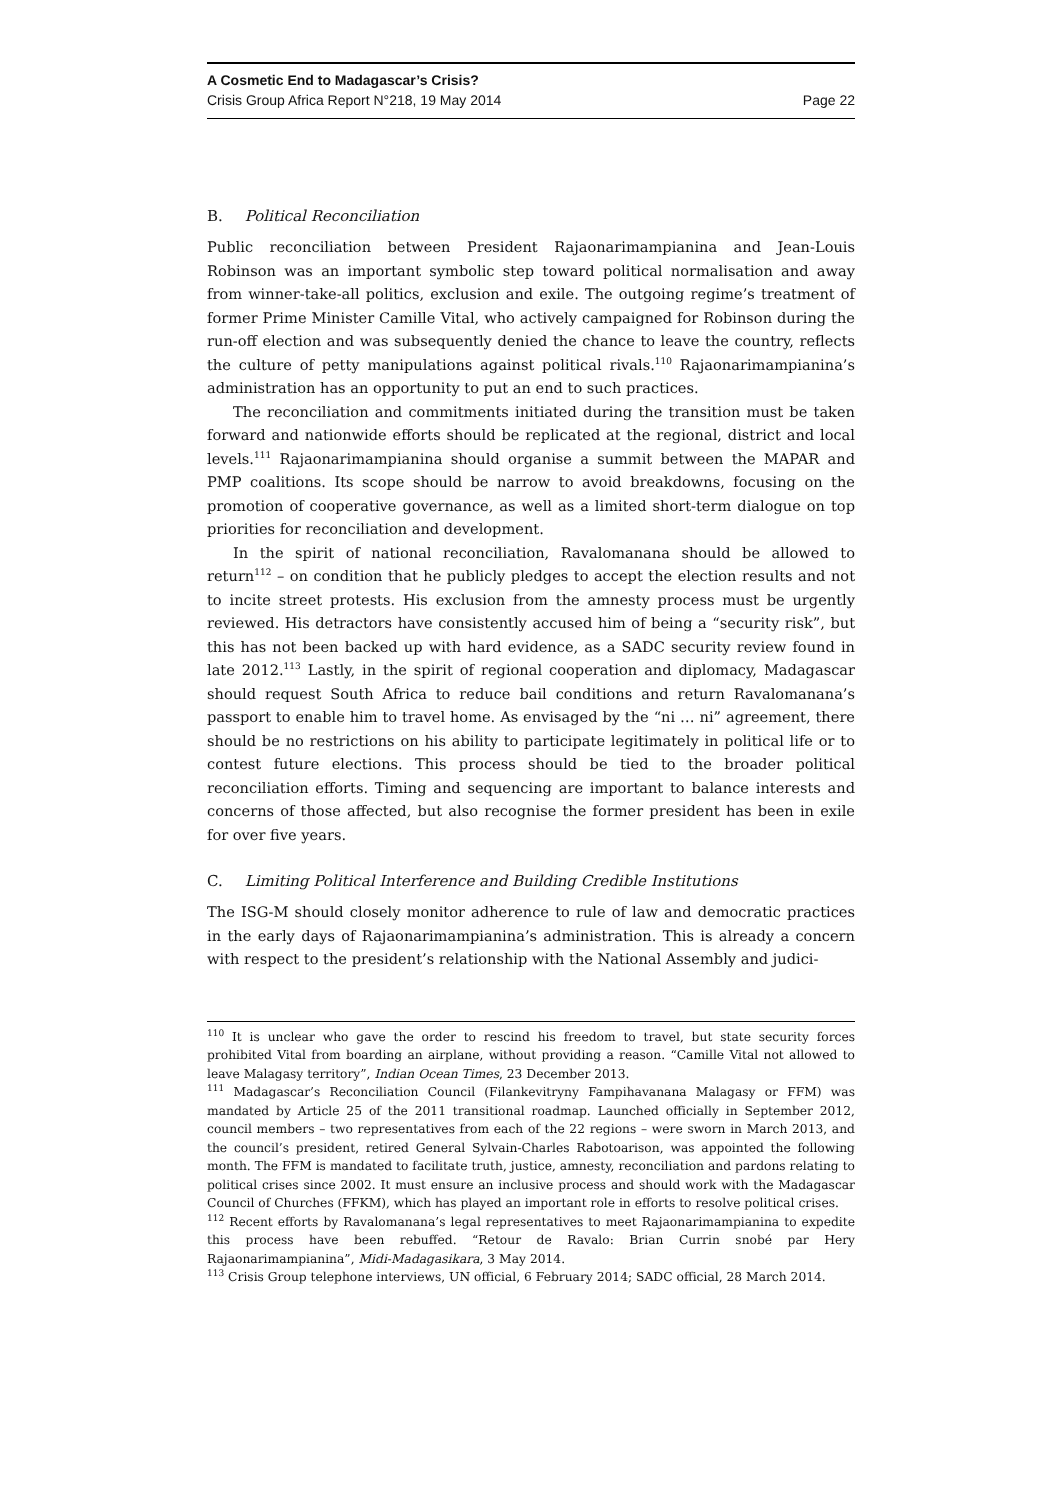A Cosmetic End to Madagascar’s Crisis?
Crisis Group Africa Report N°218, 19 May 2014 Page 22
B. Political Reconciliation
Public reconciliation between President Rajaonarimampianina and Jean-Louis Robinson was an important symbolic step toward political normalisation and away from winner-take-all politics, exclusion and exile. The outgoing regime’s treatment of former Prime Minister Camille Vital, who actively campaigned for Robinson during the run-off election and was subsequently denied the chance to leave the country, reflects the culture of petty manipulations against political rivals.<sup>110</sup> Rajaonarimampianina’s administration has an opportunity to put an end to such practices.
The reconciliation and commitments initiated during the transition must be taken forward and nationwide efforts should be replicated at the regional, district and local levels.<sup>111</sup> Rajaonarimampianina should organise a summit between the MAPAR and PMP coalitions. Its scope should be narrow to avoid breakdowns, focusing on the promotion of cooperative governance, as well as a limited short-term dialogue on top priorities for reconciliation and development.
In the spirit of national reconciliation, Ravalomanana should be allowed to return<sup>112</sup> – on condition that he publicly pledges to accept the election results and not to incite street protests. His exclusion from the amnesty process must be urgently reviewed. His detractors have consistently accused him of being a “security risk”, but this has not been backed up with hard evidence, as a SADC security review found in late 2012.<sup>113</sup> Lastly, in the spirit of regional cooperation and diplomacy, Madagascar should request South Africa to reduce bail conditions and return Ravalomanana’s passport to enable him to travel home. As envisaged by the “ni … ni” agreement, there should be no restrictions on his ability to participate legitimately in political life or to contest future elections. This process should be tied to the broader political reconciliation efforts. Timing and sequencing are important to balance interests and concerns of those affected, but also recognise the former president has been in exile for over five years.
C. Limiting Political Interference and Building Credible Institutions
The ISG-M should closely monitor adherence to rule of law and democratic practices in the early days of Rajaonarimampianina’s administration. This is already a concern with respect to the president’s relationship with the National Assembly and judici-
<sup>110</sup> It is unclear who gave the order to rescind his freedom to travel, but state security forces prohibited Vital from boarding an airplane, without providing a reason. “Camille Vital not allowed to leave Malagasy territory”, Indian Ocean Times, 23 December 2013.
<sup>111</sup> Madagascar’s Reconciliation Council (Filankevitryny Fampihavanana Malagasy or FFM) was mandated by Article 25 of the 2011 transitional roadmap. Launched officially in September 2012, council members – two representatives from each of the 22 regions – were sworn in March 2013, and the council’s president, retired General Sylvain-Charles Rabotoarison, was appointed the following month. The FFM is mandated to facilitate truth, justice, amnesty, reconciliation and pardons relating to political crises since 2002. It must ensure an inclusive process and should work with the Madagascar Council of Churches (FFKM), which has played an important role in efforts to resolve political crises.
<sup>112</sup> Recent efforts by Ravalomanana’s legal representatives to meet Rajaonarimampianina to expedite this process have been rebuffed. “Retour de Ravalo: Brian Currin snobé par Hery Rajaonarimampianina”, Midi-Madagasikara, 3 May 2014.
<sup>113</sup> Crisis Group telephone interviews, UN official, 6 February 2014; SADC official, 28 March 2014.